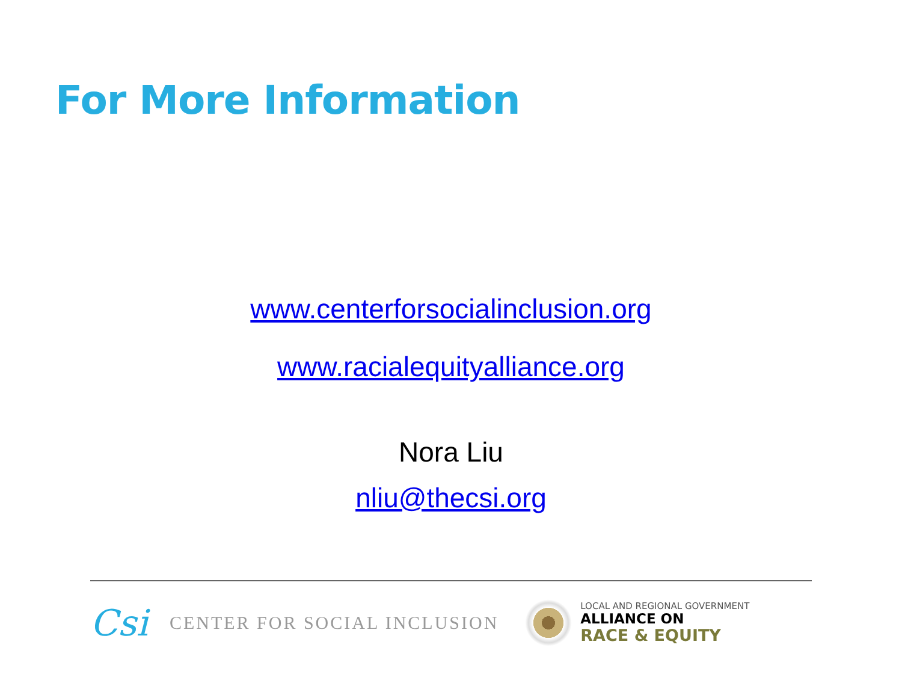For More Information
www.centerforsocialinclusion.org
www.racialequityalliance.org
Nora Liu
nliu@thecsi.org
Csi CENTER FOR SOCIAL INCLUSION
LOCAL AND REGIONAL GOVERNMENT
ALLIANCE ON
RACE & EQUITY